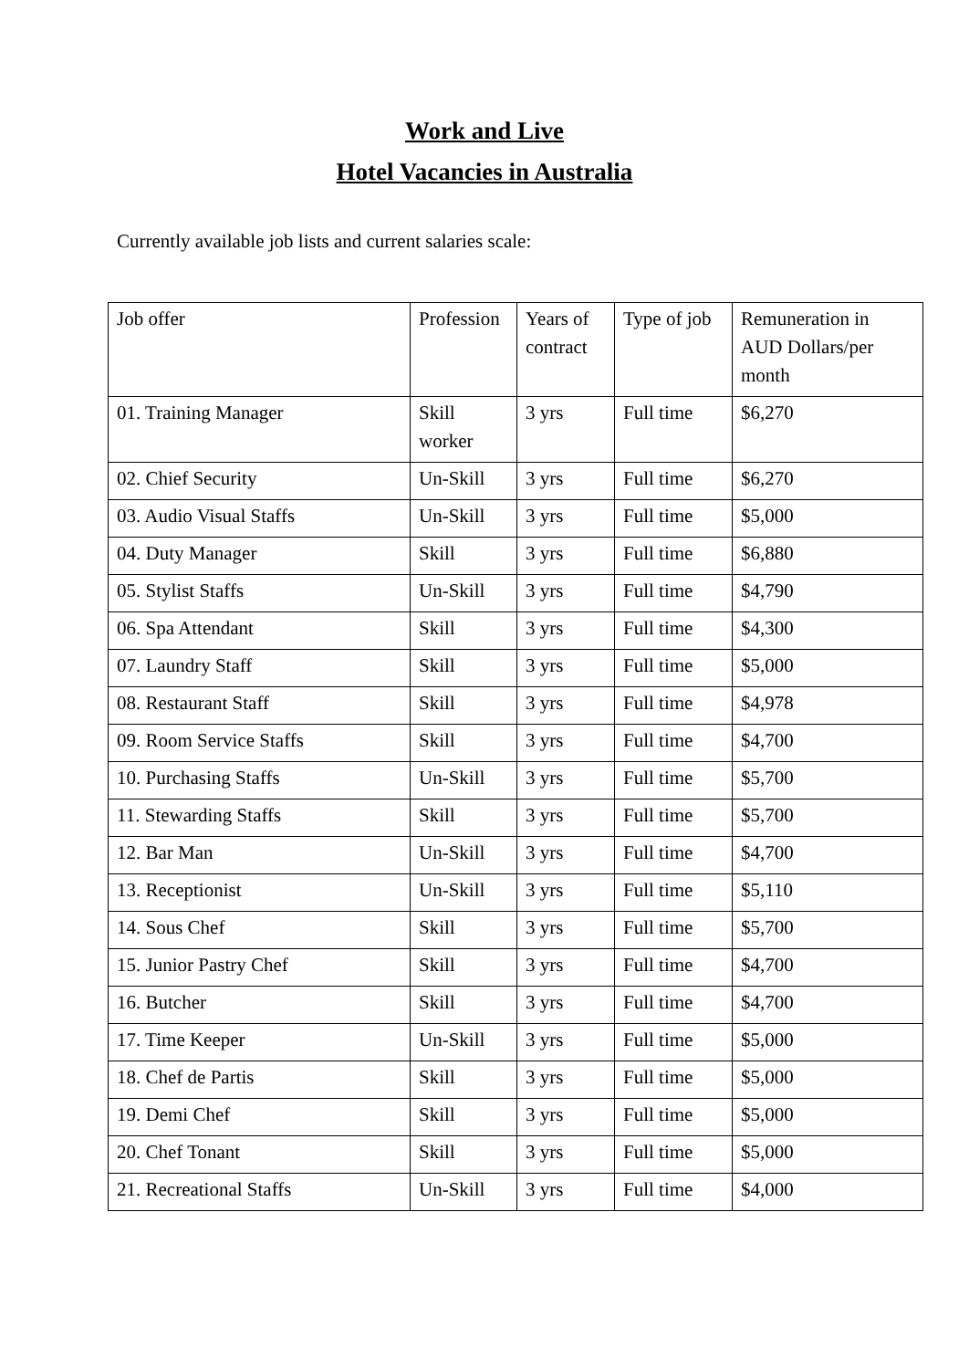Work and Live
Hotel Vacancies in Australia
Currently available job lists and current salaries scale:
| Job offer | Profession | Years of contract | Type of job | Remuneration in AUD Dollars/per month |
| 01. Training Manager | Skill worker | 3 yrs | Full time | $6,270 |
| 02. Chief Security | Un-Skill | 3 yrs | Full time | $6,270 |
| 03. Audio Visual Staffs | Un-Skill | 3 yrs | Full time | $5,000 |
| 04. Duty Manager | Skill | 3 yrs | Full time | $6,880 |
| 05. Stylist Staffs | Un-Skill | 3 yrs | Full time | $4,790 |
| 06. Spa Attendant | Skill | 3 yrs | Full time | $4,300 |
| 07. Laundry Staff | Skill | 3 yrs | Full time | $5,000 |
| 08. Restaurant Staff | Skill | 3 yrs | Full time | $4,978 |
| 09. Room Service Staffs | Skill | 3 yrs | Full time | $4,700 |
| 10. Purchasing Staffs | Un-Skill | 3 yrs | Full time | $5,700 |
| 11. Stewarding Staffs | Skill | 3 yrs | Full time | $5,700 |
| 12. Bar Man | Un-Skill | 3 yrs | Full time | $4,700 |
| 13. Receptionist | Un-Skill | 3 yrs | Full time | $5,110 |
| 14. Sous Chef | Skill | 3 yrs | Full time | $5,700 |
| 15. Junior Pastry Chef | Skill | 3 yrs | Full time | $4,700 |
| 16. Butcher | Skill | 3 yrs | Full time | $4,700 |
| 17. Time Keeper | Un-Skill | 3 yrs | Full time | $5,000 |
| 18. Chef de Partis | Skill | 3 yrs | Full time | $5,000 |
| 19. Demi Chef | Skill | 3 yrs | Full time | $5,000 |
| 20. Chef Tonant | Skill | 3 yrs | Full time | $5,000 |
| 21. Recreational Staffs | Un-Skill | 3 yrs | Full time | $4,000 |